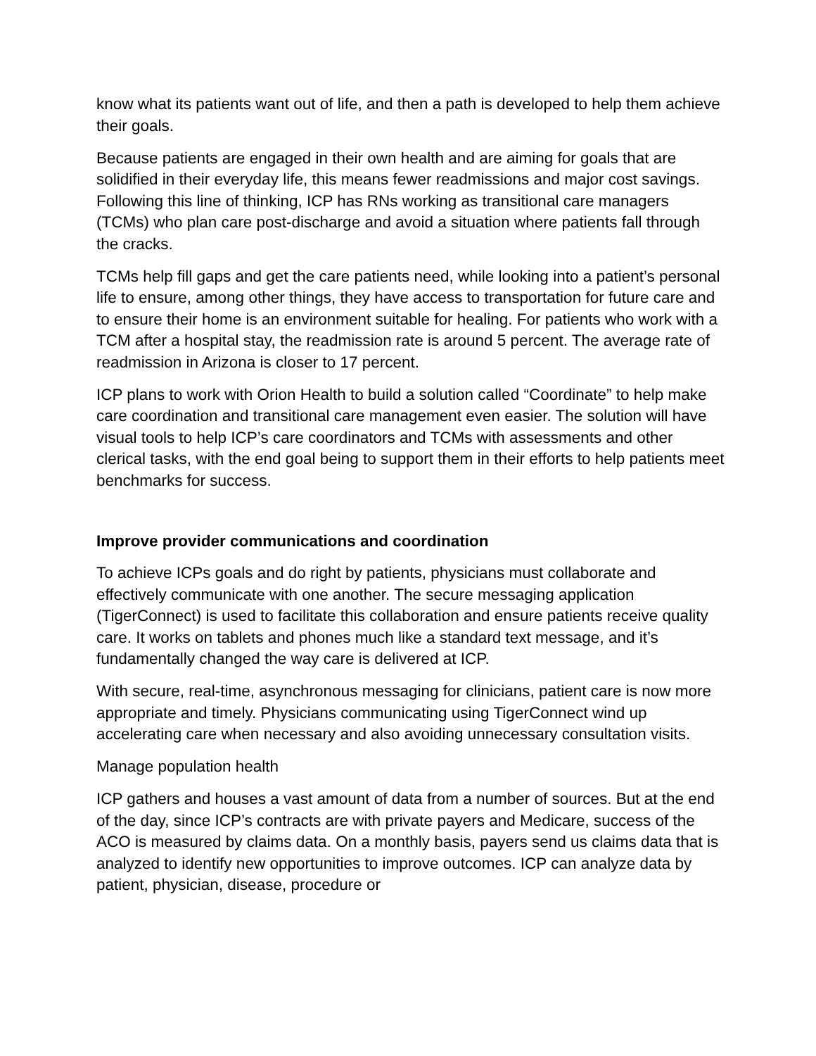know what its patients want out of life, and then a path is developed to help them achieve their goals.
Because patients are engaged in their own health and are aiming for goals that are solidified in their everyday life, this means fewer readmissions and major cost savings. Following this line of thinking, ICP has RNs working as transitional care managers (TCMs) who plan care post-discharge and avoid a situation where patients fall through the cracks.
TCMs help fill gaps and get the care patients need, while looking into a patient’s personal life to ensure, among other things, they have access to transportation for future care and to ensure their home is an environment suitable for healing. For patients who work with a TCM after a hospital stay, the readmission rate is around 5 percent. The average rate of readmission in Arizona is closer to 17 percent.
ICP plans to work with Orion Health to build a solution called “Coordinate” to help make care coordination and transitional care management even easier. The solution will have visual tools to help ICP’s care coordinators and TCMs with assessments and other clerical tasks, with the end goal being to support them in their efforts to help patients meet benchmarks for success.
Improve provider communications and coordination
To achieve ICPs goals and do right by patients, physicians must collaborate and effectively communicate with one another. The secure messaging application (TigerConnect) is used to facilitate this collaboration and ensure patients receive quality care. It works on tablets and phones much like a standard text message, and it’s fundamentally changed the way care is delivered at ICP.
With secure, real-time, asynchronous messaging for clinicians, patient care is now more appropriate and timely. Physicians communicating using TigerConnect wind up accelerating care when necessary and also avoiding unnecessary consultation visits.
Manage population health
ICP gathers and houses a vast amount of data from a number of sources. But at the end of the day, since ICP’s contracts are with private payers and Medicare, success of the ACO is measured by claims data. On a monthly basis, payers send us claims data that is analyzed to identify new opportunities to improve outcomes. ICP can analyze data by patient, physician, disease, procedure or